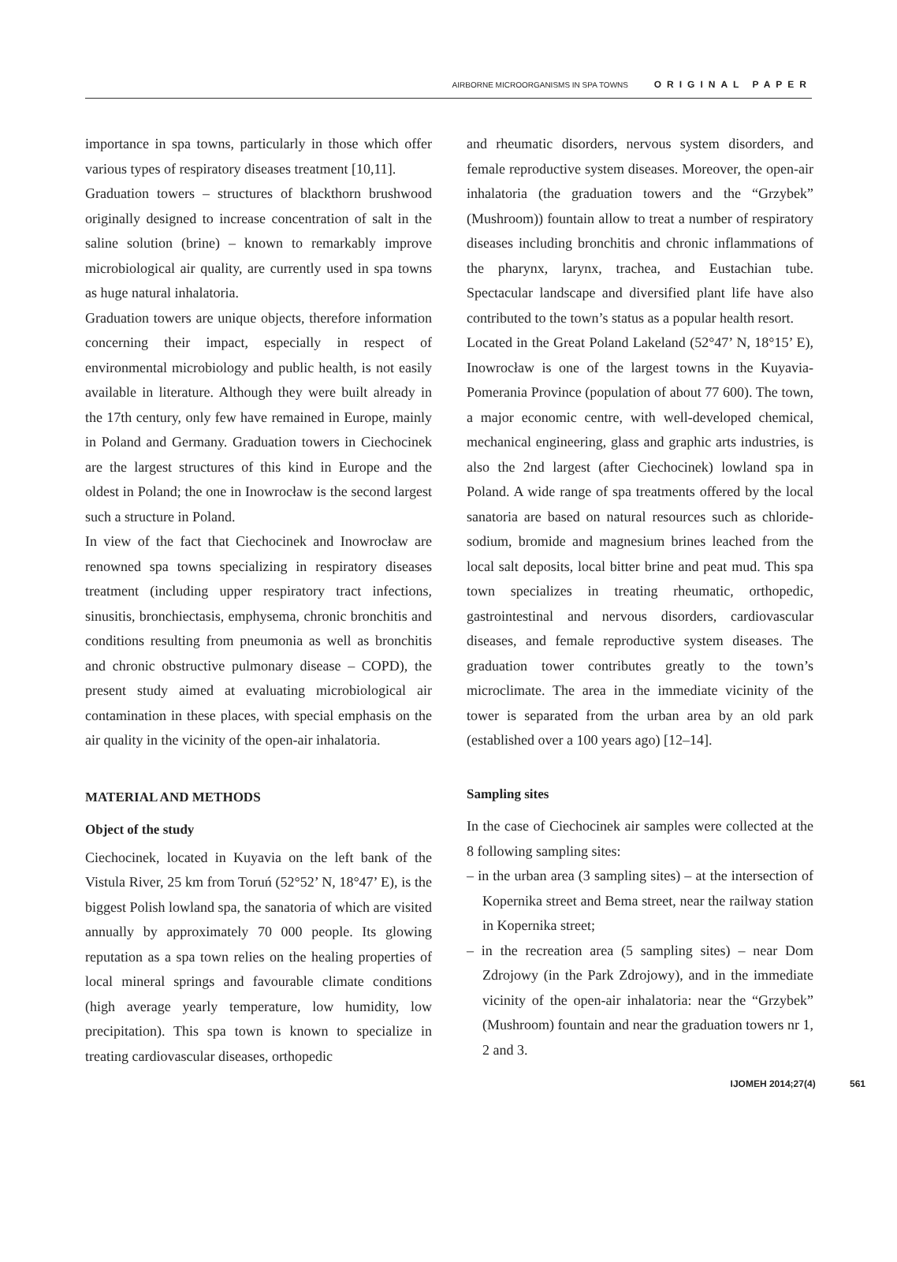AIRBORNE MICROORGANISMS IN SPA TOWNS ORIGINAL PAPER
importance in spa towns, particularly in those which offer various types of respiratory diseases treatment [10,11].
Graduation towers – structures of blackthorn brushwood originally designed to increase concentration of salt in the saline solution (brine) – known to remarkably improve microbiological air quality, are currently used in spa towns as huge natural inhalatoria.
Graduation towers are unique objects, therefore information concerning their impact, especially in respect of environmental microbiology and public health, is not easily available in literature. Although they were built already in the 17th century, only few have remained in Europe, mainly in Poland and Germany. Graduation towers in Ciechocinek are the largest structures of this kind in Europe and the oldest in Poland; the one in Inowrocław is the second largest such a structure in Poland.
In view of the fact that Ciechocinek and Inowrocław are renowned spa towns specializing in respiratory diseases treatment (including upper respiratory tract infections, sinusitis, bronchiectasis, emphysema, chronic bronchitis and conditions resulting from pneumonia as well as bronchitis and chronic obstructive pulmonary disease – COPD), the present study aimed at evaluating microbiological air contamination in these places, with special emphasis on the air quality in the vicinity of the open-air inhalatoria.
MATERIAL AND METHODS
Object of the study
Ciechocinek, located in Kuyavia on the left bank of the Vistula River, 25 km from Toruń (52°52’ N, 18°47’ E), is the biggest Polish lowland spa, the sanatoria of which are visited annually by approximately 70 000 people. Its glowing reputation as a spa town relies on the healing properties of local mineral springs and favourable climate conditions (high average yearly temperature, low humidity, low precipitation). This spa town is known to specialize in treating cardiovascular diseases, orthopedic
and rheumatic disorders, nervous system disorders, and female reproductive system diseases. Moreover, the open-air inhalatoria (the graduation towers and the “Grzybek” (Mushroom)) fountain allow to treat a number of respiratory diseases including bronchitis and chronic inflammations of the pharynx, larynx, trachea, and Eustachian tube. Spectacular landscape and diversified plant life have also contributed to the town’s status as a popular health resort.
Located in the Great Poland Lakeland (52°47’ N, 18°15’ E), Inowrocław is one of the largest towns in the Kuyavia-Pomerania Province (population of about 77 600). The town, a major economic centre, with well-developed chemical, mechanical engineering, glass and graphic arts industries, is also the 2nd largest (after Ciechocinek) lowland spa in Poland. A wide range of spa treatments offered by the local sanatoria are based on natural resources such as chloride-sodium, bromide and magnesium brines leached from the local salt deposits, local bitter brine and peat mud. This spa town specializes in treating rheumatic, orthopedic, gastrointestinal and nervous disorders, cardiovascular diseases, and female reproductive system diseases. The graduation tower contributes greatly to the town’s microclimate. The area in the immediate vicinity of the tower is separated from the urban area by an old park (established over a 100 years ago) [12–14].
Sampling sites
In the case of Ciechocinek air samples were collected at the 8 following sampling sites:
– in the urban area (3 sampling sites) – at the intersection of Kopernika street and Bema street, near the railway station in Kopernika street;
– in the recreation area (5 sampling sites) – near Dom Zdrojowy (in the Park Zdrojowy), and in the immediate vicinity of the open-air inhalatoria: near the “Grzybek” (Mushroom) fountain and near the graduation towers nr 1, 2 and 3.
IJOMEH 2014;27(4) 561